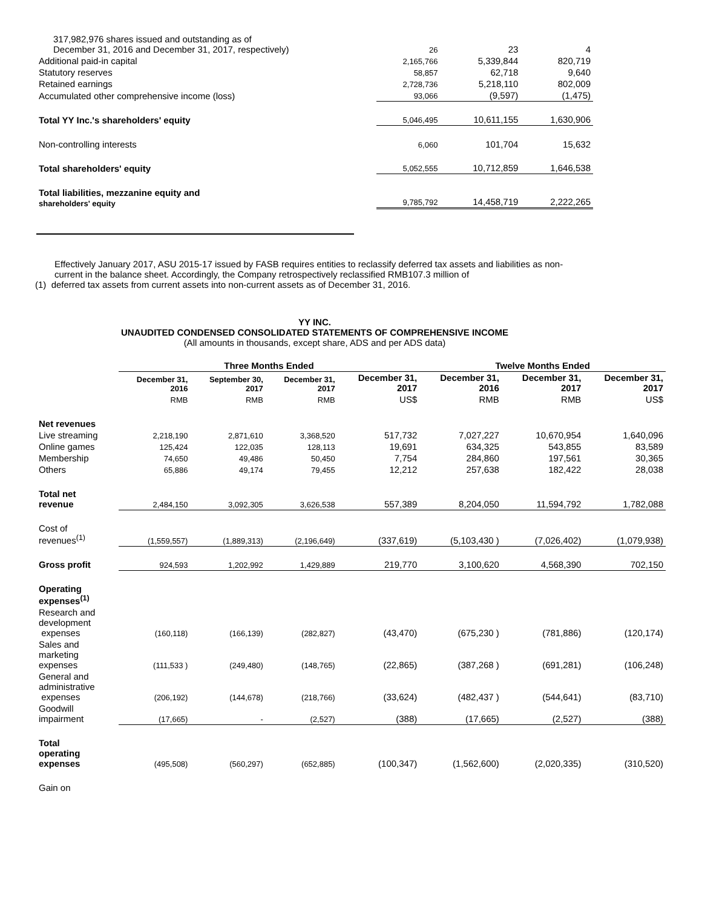| 317,982,976 shares issued and outstanding as of December 31, 2016 and December 31, 2017, respectively) | 26 | 23 | 4 |
| Additional paid-in capital | 2,165,766 | 5,339,844 | 820,719 |
| Statutory reserves | 58,857 | 62,718 | 9,640 |
| Retained earnings | 2,728,736 | 5,218,110 | 802,009 |
| Accumulated other comprehensive income (loss) | 93,066 | (9,597) | (1,475) |
| Total YY Inc.'s shareholders' equity | 5,046,495 | 10,611,155 | 1,630,906 |
| Non-controlling interests | 6,060 | 101,704 | 15,632 |
| Total shareholders' equity | 5,052,555 | 10,712,859 | 1,646,538 |
| Total liabilities, mezzanine equity and shareholders' equity | 9,785,792 | 14,458,719 | 2,222,265 |
Effectively January 2017, ASU 2015-17 issued by FASB requires entities to reclassify deferred tax assets and liabilities as non-current in the balance sheet. Accordingly, the Company retrospectively reclassified RMB107.3 million of
(1) deferred tax assets from current assets into non-current assets as of December 31, 2016.
YY INC.
UNAUDITED CONDENSED CONSOLIDATED STATEMENTS OF COMPREHENSIVE INCOME
(All amounts in thousands, except share, ADS and per ADS data)
| | Three Months Ended | | | | Twelve Months Ended | | |
| --- | --- | --- | --- | --- | --- | --- | --- |
| | December 31, 2016 | September 30, 2017 | December 31, 2017 | December 31, 2017 | December 31, 2016 | December 31, 2017 | December 31, 2017 |
| | RMB | RMB | RMB | US$ | RMB | RMB | US$ |
| Net revenues | | | | | | | |
| Live streaming | 2,218,190 | 2,871,610 | 3,368,520 | 517,732 | 7,027,227 | 10,670,954 | 1,640,096 |
| Online games | 125,424 | 122,035 | 128,113 | 19,691 | 634,325 | 543,855 | 83,589 |
| Membership | 74,650 | 49,486 | 50,450 | 7,754 | 284,860 | 197,561 | 30,365 |
| Others | 65,886 | 49,174 | 79,455 | 12,212 | 257,638 | 182,422 | 28,038 |
| Total net revenue | 2,484,150 | 3,092,305 | 3,626,538 | 557,389 | 8,204,050 | 11,594,792 | 1,782,088 |
| Cost of revenues<sup>(1)</sup> | (1,559,557) | (1,889,313) | (2,196,649) | (337,619) | (5,103,430 ) | (7,026,402) | (1,079,938) |
| Gross profit | 924,593 | 1,202,992 | 1,429,889 | 219,770 | 3,100,620 | 4,568,390 | 702,150 |
| Operating expenses<sup>(1)</sup> | | | | | | | |
| Research and development expenses | (160,118) | (166,139) | (282,827) | (43,470) | (675,230 ) | (781,886) | (120,174) |
| Sales and marketing expenses | (111,533 ) | (249,480) | (148,765) | (22,865) | (387,268 ) | (691,281) | (106,248) |
| General and administrative expenses | (206,192) | (144,678) | (218,766) | (33,624) | (482,437 ) | (544,641) | (83,710) |
| Goodwill impairment | (17,665) | - | (2,527) | (388) | (17,665) | (2,527) | (388) |
| Total operating expenses | (495,508) | (560,297) | (652,885) | (100,347) | (1,562,600) | (2,020,335) | (310,520) |
| Gain on | | | | | | | |